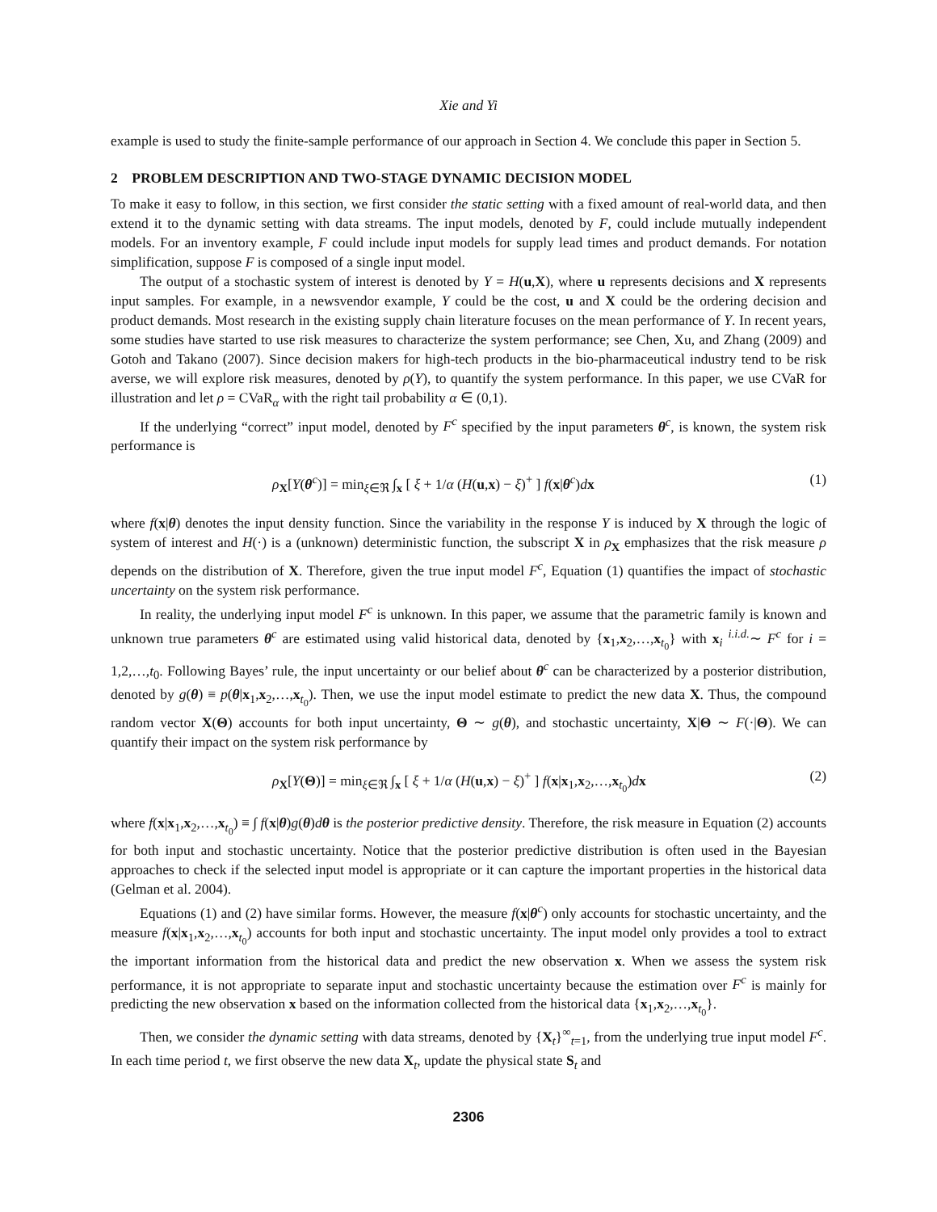Xie and Yi
example is used to study the finite-sample performance of our approach in Section 4. We conclude this paper in Section 5.
2 PROBLEM DESCRIPTION AND TWO-STAGE DYNAMIC DECISION MODEL
To make it easy to follow, in this section, we first consider the static setting with a fixed amount of real-world data, and then extend it to the dynamic setting with data streams. The input models, denoted by F, could include mutually independent models. For an inventory example, F could include input models for supply lead times and product demands. For notation simplification, suppose F is composed of a single input model.
The output of a stochastic system of interest is denoted by Y = H(u,X), where u represents decisions and X represents input samples. For example, in a newsvendor example, Y could be the cost, u and X could be the ordering decision and product demands. Most research in the existing supply chain literature focuses on the mean performance of Y. In recent years, some studies have started to use risk measures to characterize the system performance; see Chen, Xu, and Zhang (2009) and Gotoh and Takano (2007). Since decision makers for high-tech products in the bio-pharmaceutical industry tend to be risk averse, we will explore risk measures, denoted by ρ(Y), to quantify the system performance. In this paper, we use CVaR for illustration and let ρ = CVaR<sub>α</sub> with the right tail probability α ∈ (0,1).
If the underlying “correct” input model, denoted by F<sup>c</sup> specified by the input parameters θ<sup>c</sup>, is known, the system risk performance is
ρ<sub>X</sub>[Y(θ<sup>c</sup>)] = min<sub>ξ∈ℜ</sub> ∫<sub>x</sub> [ ξ + 1/α (H(u,x) − ξ)<sup>+</sup> ] f(x|θ<sup>c</sup>)dx (1)
where f(x|θ) denotes the input density function. Since the variability in the response Y is induced by X through the logic of system of interest and H(·) is a (unknown) deterministic function, the subscript X in ρ<sub>X</sub> emphasizes that the risk measure ρ depends on the distribution of X. Therefore, given the true input model F<sup>c</sup>, Equation (1) quantifies the impact of stochastic uncertainty on the system risk performance.
In reality, the underlying input model F<sup>c</sup> is unknown. In this paper, we assume that the parametric family is known and unknown true parameters θ<sup>c</sup> are estimated using valid historical data, denoted by {x<sub>1</sub>,x<sub>2</sub>,…,x<sub>t<sub>0</sub></sub>} with x<sub>i</sub> <sup>i.i.d.</sup>∼ F<sup>c</sup> for i = 1,2,…,t<sub>0</sub>. Following Bayes’ rule, the input uncertainty or our belief about θ<sup>c</sup> can be characterized by a posterior distribution, denoted by g(θ) ≡ p(θ|x<sub>1</sub>,x<sub>2</sub>,…,x<sub>t<sub>0</sub></sub>). Then, we use the input model estimate to predict the new data X. Thus, the compound random vector X(Θ) accounts for both input uncertainty, Θ ∼ g(θ), and stochastic uncertainty, X|Θ ∼ F(·|Θ). We can quantify their impact on the system risk performance by
ρ<sub>X</sub>[Y(Θ)] = min<sub>ξ∈ℜ</sub> ∫<sub>x</sub> [ ξ + 1/α (H(u,x) − ξ)<sup>+</sup> ] f(x|x<sub>1</sub>,x<sub>2</sub>,…,x<sub>t<sub>0</sub></sub>)dx (2)
where f(x|x<sub>1</sub>,x<sub>2</sub>,…,x<sub>t<sub>0</sub></sub>) ≡ ∫ f(x|θ)g(θ)dθ is the posterior predictive density. Therefore, the risk measure in Equation (2) accounts for both input and stochastic uncertainty. Notice that the posterior predictive distribution is often used in the Bayesian approaches to check if the selected input model is appropriate or it can capture the important properties in the historical data (Gelman et al. 2004).
Equations (1) and (2) have similar forms. However, the measure f(x|θ<sup>c</sup>) only accounts for stochastic uncertainty, and the measure f(x|x<sub>1</sub>,x<sub>2</sub>,…,x<sub>t<sub>0</sub></sub>) accounts for both input and stochastic uncertainty. The input model only provides a tool to extract the important information from the historical data and predict the new observation x. When we assess the system risk performance, it is not appropriate to separate input and stochastic uncertainty because the estimation over F<sup>c</sup> is mainly for predicting the new observation x based on the information collected from the historical data {x<sub>1</sub>,x<sub>2</sub>,…,x<sub>t<sub>0</sub></sub>}.
Then, we consider the dynamic setting with data streams, denoted by {X<sub>t</sub>}<sup>∞</sup><sub>t=1</sub>, from the underlying true input model F<sup>c</sup>. In each time period t, we first observe the new data X<sub>t</sub>, update the physical state S<sub>t</sub> and
2306